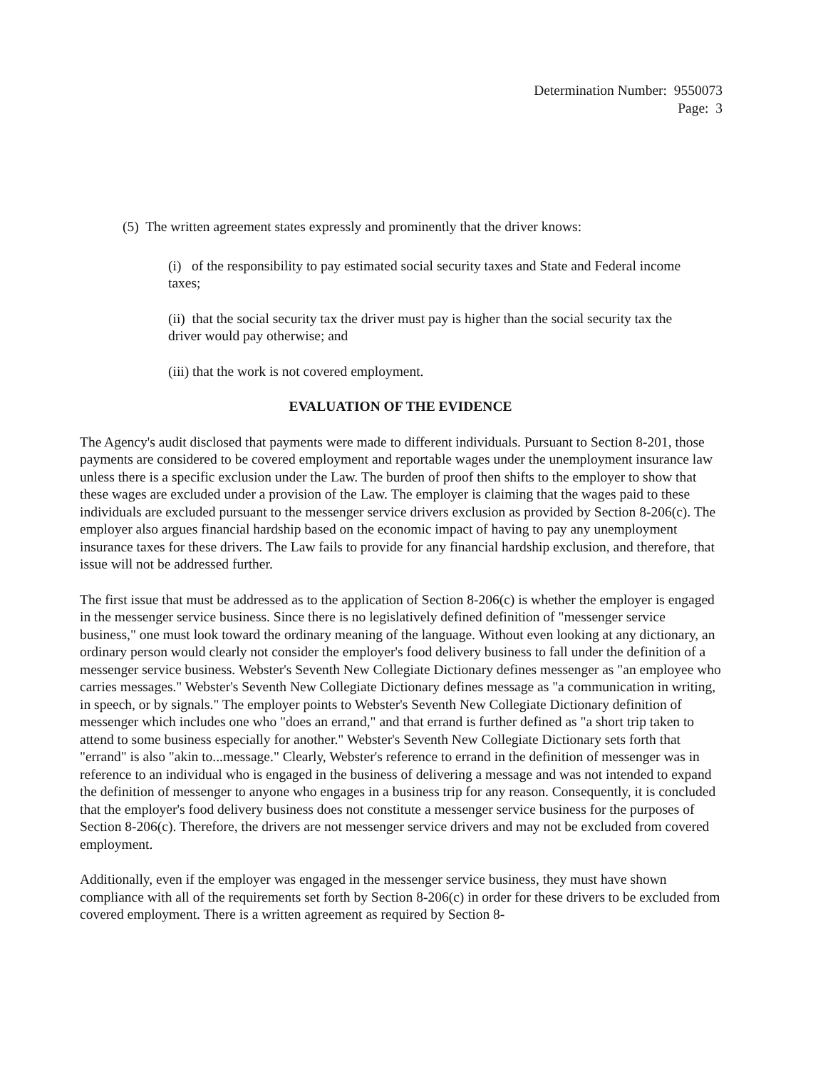Determination Number: 9550073
Page: 3
(5) The written agreement states expressly and prominently that the driver knows:
(i) of the responsibility to pay estimated social security taxes and State and Federal income taxes;
(ii) that the social security tax the driver must pay is higher than the social security tax the driver would pay otherwise; and
(iii) that the work is not covered employment.
EVALUATION OF THE EVIDENCE
The Agency's audit disclosed that payments were made to different individuals. Pursuant to Section 8-201, those payments are considered to be covered employment and reportable wages under the unemployment insurance law unless there is a specific exclusion under the Law. The burden of proof then shifts to the employer to show that these wages are excluded under a provision of the Law. The employer is claiming that the wages paid to these individuals are excluded pursuant to the messenger service drivers exclusion as provided by Section 8-206(c). The employer also argues financial hardship based on the economic impact of having to pay any unemployment insurance taxes for these drivers. The Law fails to provide for any financial hardship exclusion, and therefore, that issue will not be addressed further.
The first issue that must be addressed as to the application of Section 8-206(c) is whether the employer is engaged in the messenger service business. Since there is no legislatively defined definition of "messenger service business," one must look toward the ordinary meaning of the language. Without even looking at any dictionary, an ordinary person would clearly not consider the employer's food delivery business to fall under the definition of a messenger service business. Webster's Seventh New Collegiate Dictionary defines messenger as "an employee who carries messages." Webster's Seventh New Collegiate Dictionary defines message as "a communication in writing, in speech, or by signals." The employer points to Webster's Seventh New Collegiate Dictionary definition of messenger which includes one who "does an errand," and that errand is further defined as "a short trip taken to attend to some business especially for another." Webster's Seventh New Collegiate Dictionary sets forth that "errand" is also "akin to...message." Clearly, Webster's reference to errand in the definition of messenger was in reference to an individual who is engaged in the business of delivering a message and was not intended to expand the definition of messenger to anyone who engages in a business trip for any reason. Consequently, it is concluded that the employer's food delivery business does not constitute a messenger service business for the purposes of Section 8-206(c). Therefore, the drivers are not messenger service drivers and may not be excluded from covered employment.
Additionally, even if the employer was engaged in the messenger service business, they must have shown compliance with all of the requirements set forth by Section 8-206(c) in order for these drivers to be excluded from covered employment. There is a written agreement as required by Section 8-